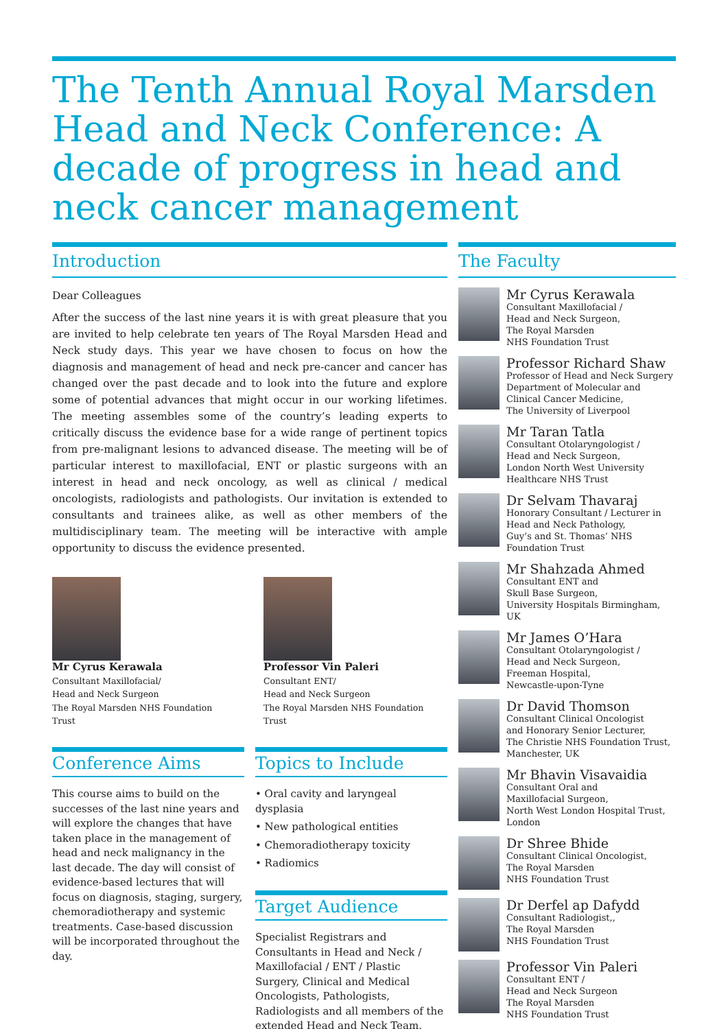The Tenth Annual Royal Marsden Head and Neck Conference: A decade of progress in head and neck cancer management
Introduction
Dear Colleagues
After the success of the last nine years it is with great pleasure that you are invited to help celebrate ten years of The Royal Marsden Head and Neck study days. This year we have chosen to focus on how the diagnosis and management of head and neck pre-cancer and cancer has changed over the past decade and to look into the future and explore some of potential advances that might occur in our working lifetimes. The meeting assembles some of the country’s leading experts to critically discuss the evidence base for a wide range of pertinent topics from pre-malignant lesions to advanced disease. The meeting will be of particular interest to maxillofacial, ENT or plastic surgeons with an interest in head and neck oncology, as well as clinical / medical oncologists, radiologists and pathologists. Our invitation is extended to consultants and trainees alike, as well as other members of the multidisciplinary team. The meeting will be interactive with ample opportunity to discuss the evidence presented.
Mr Cyrus Kerawala
Consultant Maxillofacial/
Head and Neck Surgeon
The Royal Marsden NHS Foundation Trust
Professor Vin Paleri
Consultant ENT/
Head and Neck Surgeon
The Royal Marsden NHS Foundation Trust
Conference Aims
This course aims to build on the successes of the last nine years and will explore the changes that have taken place in the management of head and neck malignancy in the last decade. The day will consist of evidence-based lectures that will focus on diagnosis, staging, surgery, chemoradiotherapy and systemic treatments. Case-based discussion will be incorporated throughout the day.
Topics to Include
• Oral cavity and laryngeal dysplasia
• New pathological entities
• Chemoradiotherapy toxicity
• Radiomics
Target Audience
Specialist Registrars and Consultants in Head and Neck / Maxillofacial / ENT / Plastic Surgery, Clinical and Medical Oncologists, Pathologists, Radiologists and all members of the extended Head and Neck Team.
The Faculty
Mr Cyrus Kerawala
Consultant Maxillofacial /
Head and Neck Surgeon,
The Royal Marsden
NHS Foundation Trust
Professor Richard Shaw
Professor of Head and Neck Surgery
Department of Molecular and
Clinical Cancer Medicine,
The University of Liverpool
Mr Taran Tatla
Consultant Otolaryngologist /
Head and Neck Surgeon,
London North West University
Healthcare NHS Trust
Dr Selvam Thavaraj
Honorary Consultant / Lecturer in
Head and Neck Pathology,
Guy’s and St. Thomas’ NHS
Foundation Trust
Mr Shahzada Ahmed
Consultant ENT and
Skull Base Surgeon,
University Hospitals Birmingham, UK
Mr James O’Hara
Consultant Otolaryngologist /
Head and Neck Surgeon,
Freeman Hospital,
Newcastle-upon-Tyne
Dr David Thomson
Consultant Clinical Oncologist
and Honorary Senior Lecturer,
The Christie NHS Foundation Trust,
Manchester, UK
Mr Bhavin Visavaidia
Consultant Oral and
Maxillofacial Surgeon,
North West London Hospital Trust,
London
Dr Shree Bhide
Consultant Clinical Oncologist,
The Royal Marsden
NHS Foundation Trust
Dr Derfel ap Dafydd
Consultant Radiologist,,
The Royal Marsden
NHS Foundation Trust
Professor Vin Paleri
Consultant ENT /
Head and Neck Surgeon
The Royal Marsden
NHS Foundation Trust